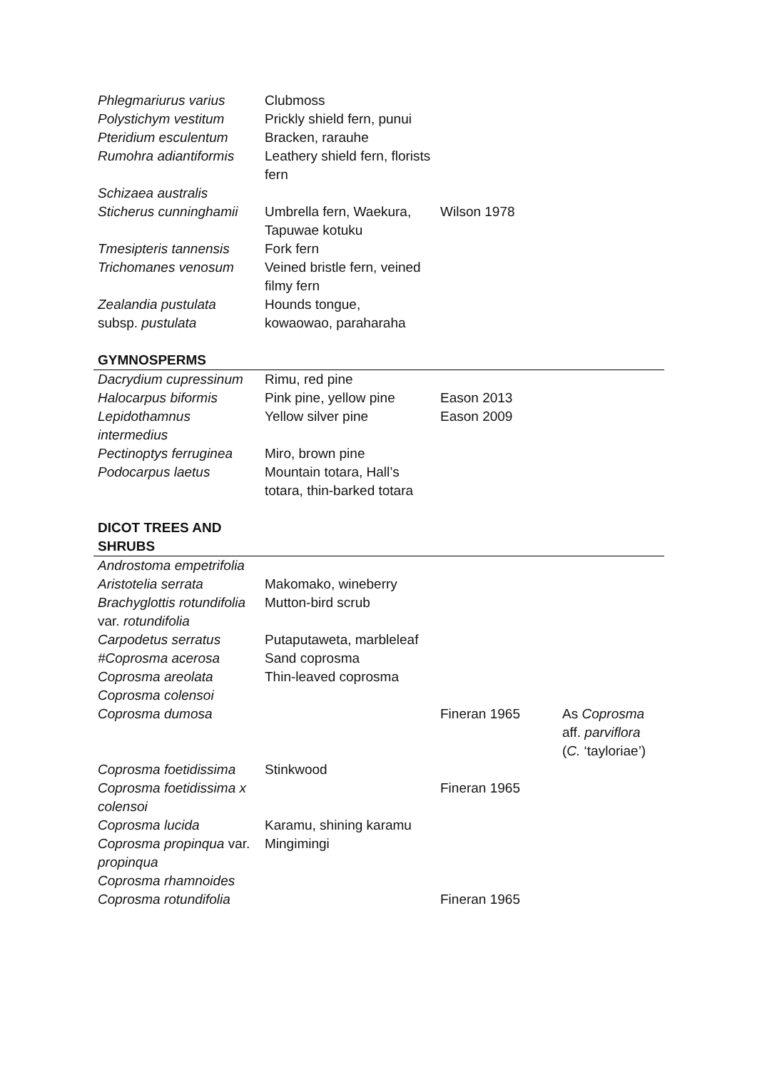| Phlegmariurus varius | Clubmoss | | |
| Polystichym vestitum | Prickly shield fern, punui | | |
| Pteridium esculentum | Bracken, rarauhe | | |
| Rumohra adiantiformis | Leathery shield fern, florists fern | | |
| Schizaea australis | | | |
| Sticherus cunninghamii | Umbrella fern, Waekura, Tapuwae kotuku | Wilson 1978 | |
| Tmesipteris tannensis | Fork fern | | |
| Trichomanes venosum | Veined bristle fern, veined filmy fern | | |
| Zealandia pustulata subsp. pustulata | Hounds tongue, kowaowao, paraharaha | | |
| GYMNOSPERMS | | | |
| Dacrydium cupressinum | Rimu, red pine | | |
| Halocarpus biformis | Pink pine, yellow pine | Eason 2013 | |
| Lepidothamnus intermedius | Yellow silver pine | Eason 2009 | |
| Pectinoptys ferruginea | Miro, brown pine | | |
| Podocarpus laetus | Mountain totara, Hall’s totara, thin-barked totara | | |
| DICOT TREES AND SHRUBS | | | |
| Androstoma empetrifolia | | | |
| Aristotelia serrata | Makomako, wineberry | | |
| Brachyglottis rotundifolia var. rotundifolia | Mutton-bird scrub | | |
| Carpodetus serratus | Putaputaweta, marbleleaf | | |
| #Coprosma acerosa | Sand coprosma | | |
| Coprosma areolata | Thin-leaved coprosma | | |
| Coprosma colensoi | | | |
| Coprosma dumosa | | Fineran 1965 | As Coprosma aff. parviflora ( C. ‘tayloriae’) |
| Coprosma foetidissima | Stinkwood | | |
| Coprosma foetidissima x colensoi | | Fineran 1965 | |
| Coprosma lucida | Karamu, shining karamu | | |
| Coprosma propinqua var. propinqua | Mingimingi | | |
| Coprosma rhamnoides | | | |
| Coprosma rotundifolia | | Fineran 1965 | |